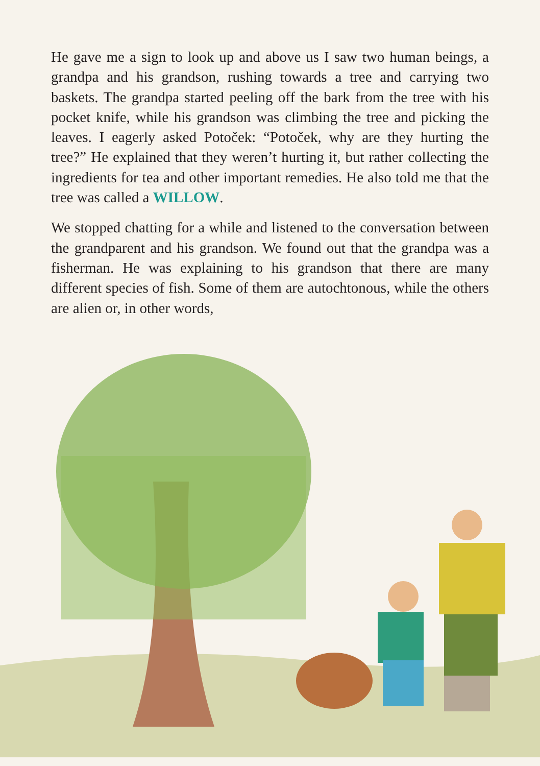He gave me a sign to look up and above us I saw two human beings, a grandpa and his grandson, rushing towards a tree and carrying two baskets. The grandpa started peeling off the bark from the tree with his pocket knife, while his grandson was climbing the tree and picking the leaves. I eagerly asked Potoček: “Potoček, why are they hurting the tree?” He explained that they weren’t hurting it, but rather collecting the ingredients for tea and other important remedies. He also told me that the tree was called a WILLOW.
We stopped chatting for a while and listened to the conversation between the grandparent and his grandson. We found out that the grandpa was a fisherman. He was explaining to his grandson that there are many different species of fish. Some of them are autochtonous, while the others are alien or, in other words,